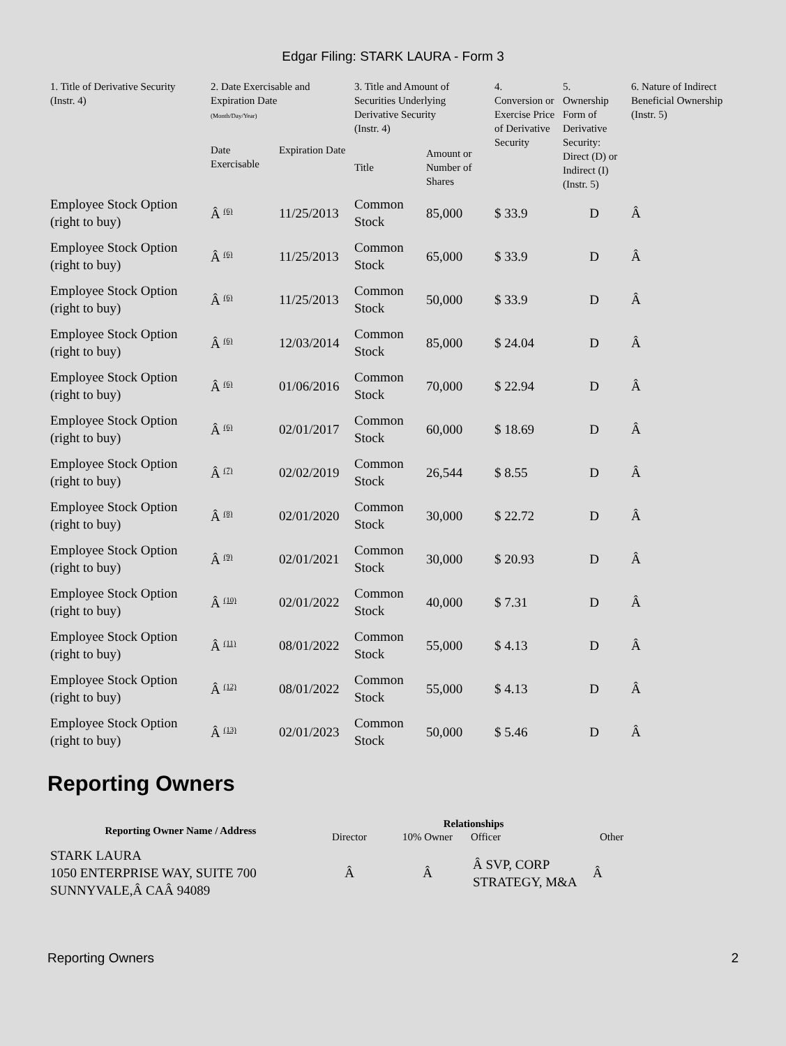Edgar Filing: STARK LAURA - Form 3
| 1. Title of Derivative Security (Instr. 4) | 2. Date Exercisable and Expiration Date (Month/Day/Year) | | 3. Title and Amount of Securities Underlying Derivative Security (Instr. 4) | | 4. Conversion or Exercise Price of Derivative Security | 5. Ownership Form of Derivative Security: Direct (D) or Indirect (I) (Instr. 5) | 6. Nature of Indirect Beneficial Ownership (Instr. 5) |
| --- | --- | --- | --- | --- | --- | --- | --- |
| | Date Exercisable | Expiration Date | Title | Amount or Number of Shares | | | |
| Employee Stock Option (right to buy) | Â <sup>(6)</sup> | 11/25/2013 | Common Stock | 85,000 | $ 33.9 | D | Â |
| Employee Stock Option (right to buy) | Â <sup>(6)</sup> | 11/25/2013 | Common Stock | 65,000 | $ 33.9 | D | Â |
| Employee Stock Option (right to buy) | Â <sup>(6)</sup> | 11/25/2013 | Common Stock | 50,000 | $ 33.9 | D | Â |
| Employee Stock Option (right to buy) | Â <sup>(6)</sup> | 12/03/2014 | Common Stock | 85,000 | $ 24.04 | D | Â |
| Employee Stock Option (right to buy) | Â <sup>(6)</sup> | 01/06/2016 | Common Stock | 70,000 | $ 22.94 | D | Â |
| Employee Stock Option (right to buy) | Â <sup>(6)</sup> | 02/01/2017 | Common Stock | 60,000 | $ 18.69 | D | Â |
| Employee Stock Option (right to buy) | Â <sup>(7)</sup> | 02/02/2019 | Common Stock | 26,544 | $ 8.55 | D | Â |
| Employee Stock Option (right to buy) | Â <sup>(8)</sup> | 02/01/2020 | Common Stock | 30,000 | $ 22.72 | D | Â |
| Employee Stock Option (right to buy) | Â <sup>(9)</sup> | 02/01/2021 | Common Stock | 30,000 | $ 20.93 | D | Â |
| Employee Stock Option (right to buy) | Â <sup>(10)</sup> | 02/01/2022 | Common Stock | 40,000 | $ 7.31 | D | Â |
| Employee Stock Option (right to buy) | Â <sup>(11)</sup> | 08/01/2022 | Common Stock | 55,000 | $ 4.13 | D | Â |
| Employee Stock Option (right to buy) | Â <sup>(12)</sup> | 08/01/2022 | Common Stock | 55,000 | $ 4.13 | D | Â |
| Employee Stock Option (right to buy) | Â <sup>(13)</sup> | 02/01/2023 | Common Stock | 50,000 | $ 5.46 | D | Â |
Reporting Owners
| Reporting Owner Name / Address | Relationships | | | |
| --- | --- | --- | --- | --- |
| | Director | 10% Owner | Officer | Other |
| STARK LAURA 1050 ENTERPRISE WAY, SUITE 700 SUNNYVALE,Â CAÂ 94089 | Â | Â | Â SVP, CORP STRATEGY, M&A | Â |
Reporting Owners 2